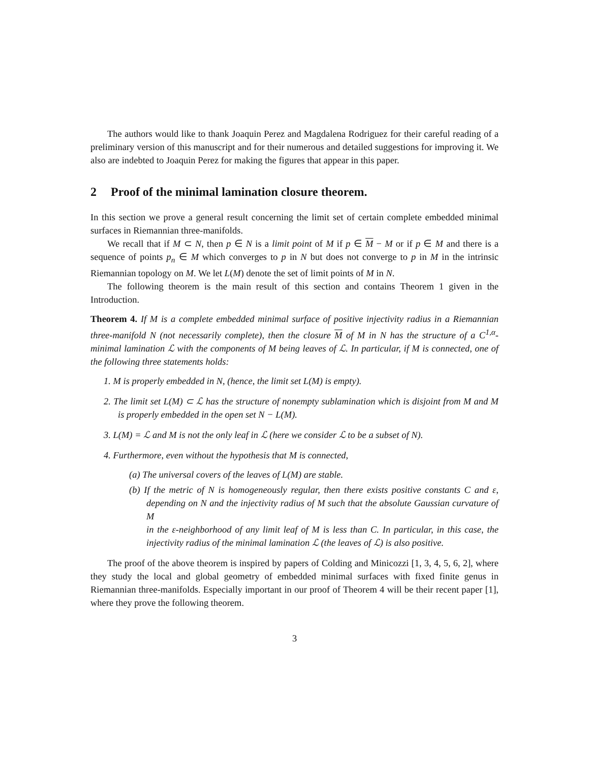The authors would like to thank Joaquin Perez and Magdalena Rodriguez for their careful reading of a preliminary version of this manuscript and for their numerous and detailed suggestions for improving it. We also are indebted to Joaquin Perez for making the figures that appear in this paper.
2 Proof of the minimal lamination closure theorem.
In this section we prove a general result concerning the limit set of certain complete embedded minimal surfaces in Riemannian three-manifolds.
We recall that if M ⊂ N, then p ∈ N is a limit point of M if p ∈ M − M or if p ∈ M and there is a sequence of points p<sub>n</sub> ∈ M which converges to p in N but does not converge to p in M in the intrinsic Riemannian topology on M. We let L(M) denote the set of limit points of M in N.
The following theorem is the main result of this section and contains Theorem 1 given in the Introduction.
Theorem 4. If M is a complete embedded minimal surface of positive injectivity radius in a Riemannian three-manifold N (not necessarily complete), then the closure M of M in N has the structure of a C<sup>1,α</sup>-minimal lamination ℒ with the components of M being leaves of ℒ. In particular, if M is connected, one of the following three statements holds:
1. M is properly embedded in N, (hence, the limit set L(M) is empty).
2. The limit set L(M) ⊂ ℒ has the structure of nonempty sublamination which is disjoint from M and M is properly embedded in the open set N − L(M).
3. L(M) = ℒ and M is not the only leaf in ℒ (here we consider ℒ to be a subset of N).
4. Furthermore, even without the hypothesis that M is connected,
(a) The universal covers of the leaves of L(M) are stable.
(b) If the metric of N is homogeneously regular, then there exists positive constants C and ε, depending on N and the injectivity radius of M such that the absolute Gaussian curvature of M
in the ε-neighborhood of any limit leaf of M is less than C. In particular, in this case, the injectivity radius of the minimal lamination ℒ (the leaves of ℒ) is also positive.
The proof of the above theorem is inspired by papers of Colding and Minicozzi [1, 3, 4, 5, 6, 2], where they study the local and global geometry of embedded minimal surfaces with fixed finite genus in Riemannian three-manifolds. Especially important in our proof of Theorem 4 will be their recent paper [1], where they prove the following theorem.
3